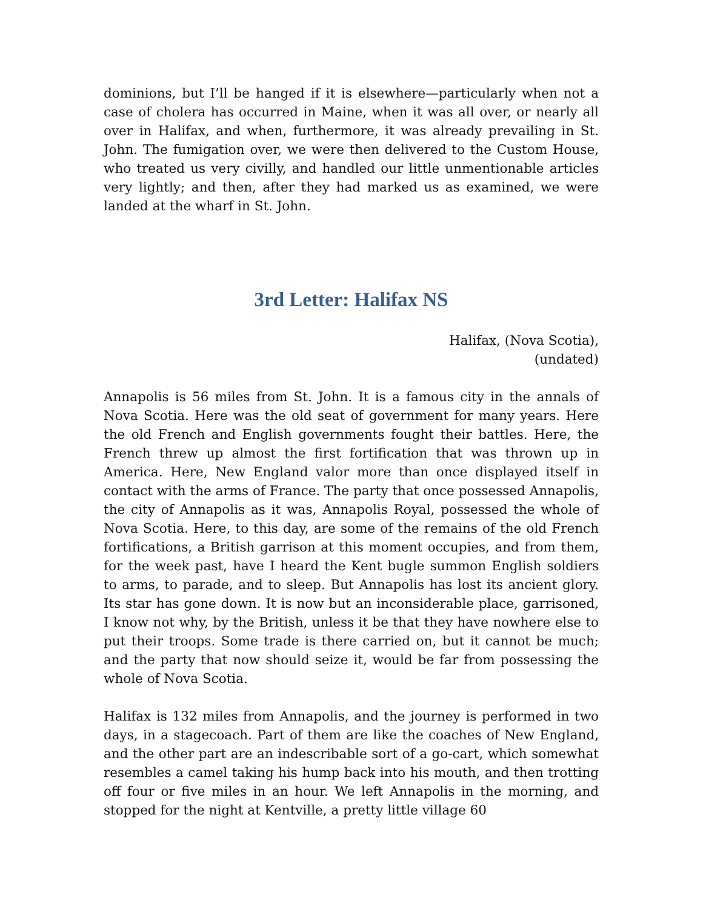dominions, but I’ll be hanged if it is elsewhere—particularly when not a case of cholera has occurred in Maine, when it was all over, or nearly all over in Halifax, and when, furthermore, it was already prevailing in St. John. The fumigation over, we were then delivered to the Custom House, who treated us very civilly, and handled our little unmentionable articles very lightly; and then, after they had marked us as examined, we were landed at the wharf in St. John.
3rd Letter: Halifax NS
Halifax, (Nova Scotia),
(undated)
Annapolis is 56 miles from St. John. It is a famous city in the annals of Nova Scotia. Here was the old seat of government for many years. Here the old French and English governments fought their battles. Here, the French threw up almost the first fortification that was thrown up in America. Here, New England valor more than once displayed itself in contact with the arms of France. The party that once possessed Annapolis, the city of Annapolis as it was, Annapolis Royal, possessed the whole of Nova Scotia. Here, to this day, are some of the remains of the old French fortifications, a British garrison at this moment occupies, and from them, for the week past, have I heard the Kent bugle summon English soldiers to arms, to parade, and to sleep. But Annapolis has lost its ancient glory. Its star has gone down. It is now but an inconsiderable place, garrisoned, I know not why, by the British, unless it be that they have nowhere else to put their troops. Some trade is there carried on, but it cannot be much; and the party that now should seize it, would be far from possessing the whole of Nova Scotia.
Halifax is 132 miles from Annapolis, and the journey is performed in two days, in a stagecoach. Part of them are like the coaches of New England, and the other part are an indescribable sort of a go-cart, which somewhat resembles a camel taking his hump back into his mouth, and then trotting off four or five miles in an hour. We left Annapolis in the morning, and stopped for the night at Kentville, a pretty little village 60